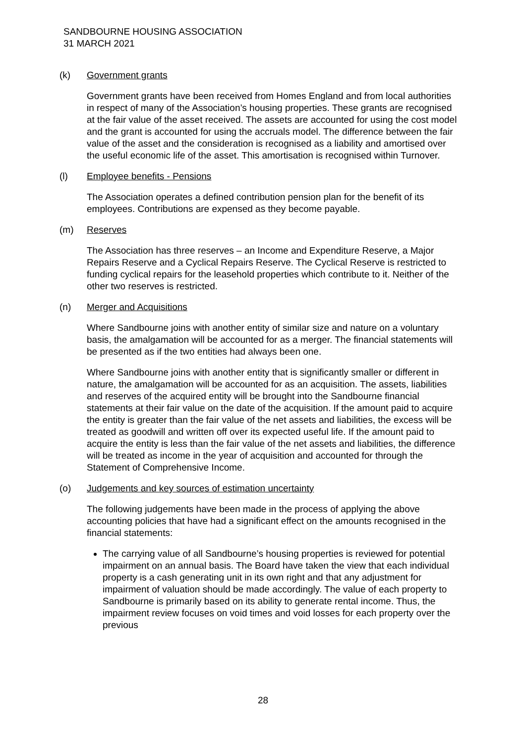SANDBOURNE HOUSING ASSOCIATION
31 MARCH 2021
(k) Government grants
Government grants have been received from Homes England and from local authorities in respect of many of the Association’s housing properties. These grants are recognised at the fair value of the asset received. The assets are accounted for using the cost model and the grant is accounted for using the accruals model. The difference between the fair value of the asset and the consideration is recognised as a liability and amortised over the useful economic life of the asset. This amortisation is recognised within Turnover.
(l) Employee benefits - Pensions
The Association operates a defined contribution pension plan for the benefit of its employees. Contributions are expensed as they become payable.
(m) Reserves
The Association has three reserves – an Income and Expenditure Reserve, a Major Repairs Reserve and a Cyclical Repairs Reserve. The Cyclical Reserve is restricted to funding cyclical repairs for the leasehold properties which contribute to it. Neither of the other two reserves is restricted.
(n) Merger and Acquisitions
Where Sandbourne joins with another entity of similar size and nature on a voluntary basis, the amalgamation will be accounted for as a merger. The financial statements will be presented as if the two entities had always been one.
Where Sandbourne joins with another entity that is significantly smaller or different in nature, the amalgamation will be accounted for as an acquisition. The assets, liabilities and reserves of the acquired entity will be brought into the Sandbourne financial statements at their fair value on the date of the acquisition. If the amount paid to acquire the entity is greater than the fair value of the net assets and liabilities, the excess will be treated as goodwill and written off over its expected useful life. If the amount paid to acquire the entity is less than the fair value of the net assets and liabilities, the difference will be treated as income in the year of acquisition and accounted for through the Statement of Comprehensive Income.
(o) Judgements and key sources of estimation uncertainty
The following judgements have been made in the process of applying the above accounting policies that have had a significant effect on the amounts recognised in the financial statements:
The carrying value of all Sandbourne’s housing properties is reviewed for potential impairment on an annual basis. The Board have taken the view that each individual property is a cash generating unit in its own right and that any adjustment for impairment of valuation should be made accordingly. The value of each property to Sandbourne is primarily based on its ability to generate rental income. Thus, the impairment review focuses on void times and void losses for each property over the previous
28